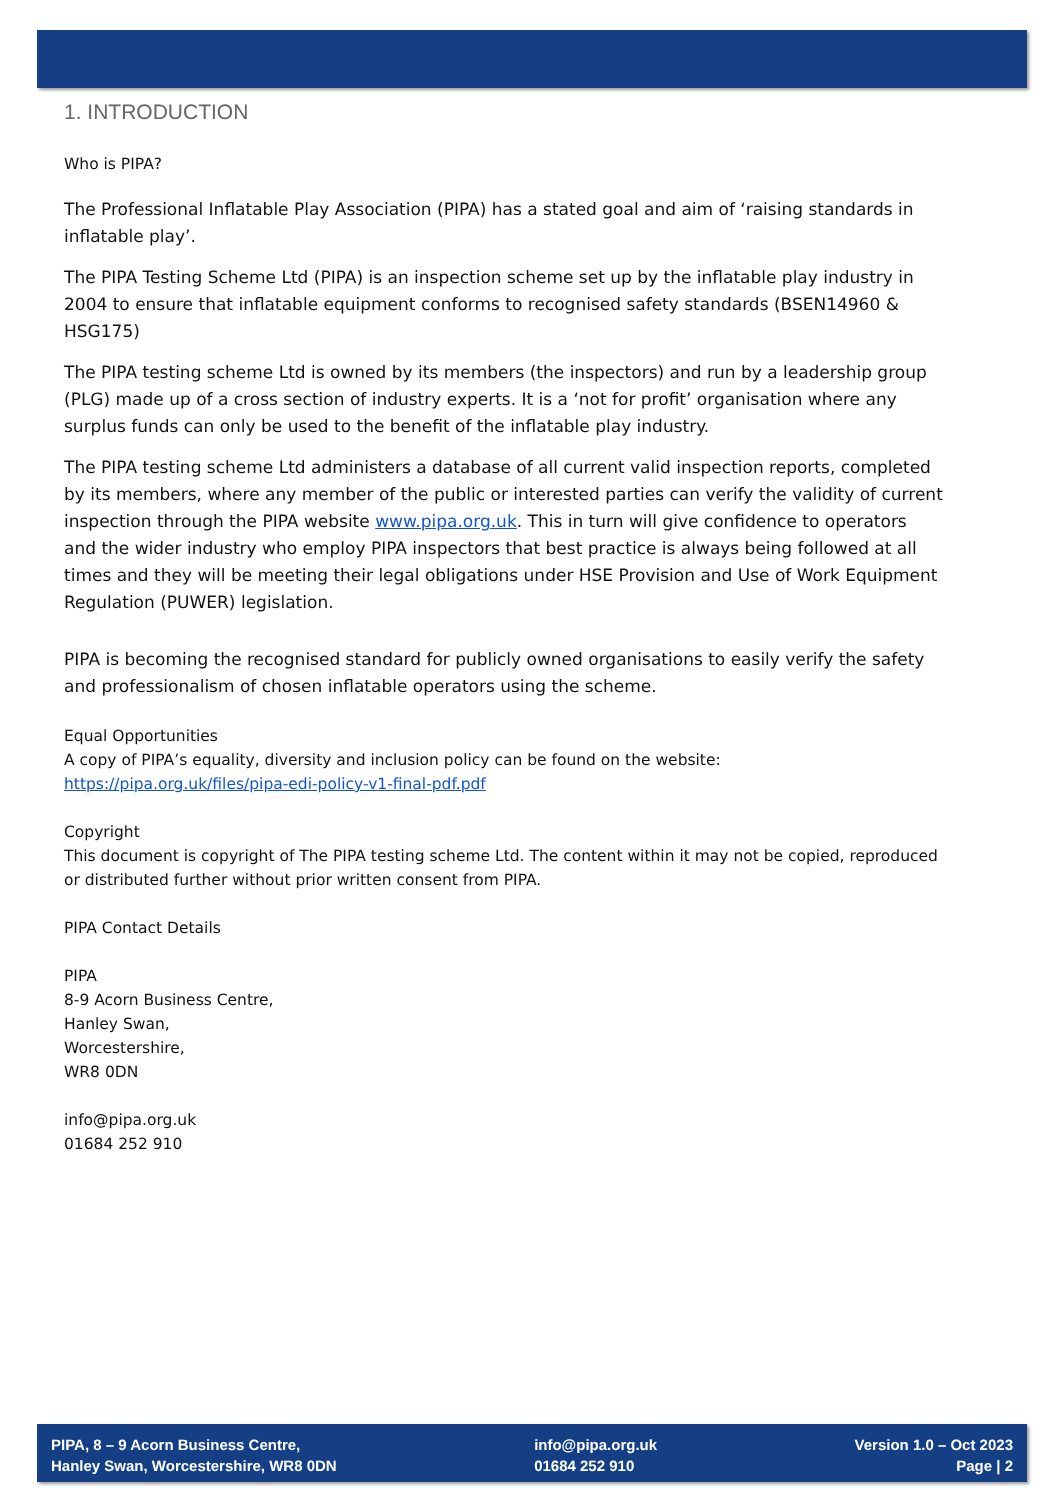1. INTRODUCTION
Who is PIPA?
The Professional Inflatable Play Association (PIPA) has a stated goal and aim of ‘raising standards in inflatable play’.
The PIPA Testing Scheme Ltd (PIPA) is an inspection scheme set up by the inflatable play industry in 2004 to ensure that inflatable equipment conforms to recognised safety standards (BSEN14960 & HSG175)
The PIPA testing scheme Ltd is owned by its members (the inspectors) and run by a leadership group (PLG) made up of a cross section of industry experts. It is a ‘not for profit’ organisation where any surplus funds can only be used to the benefit of the inflatable play industry.
The PIPA testing scheme Ltd administers a database of all current valid inspection reports, completed by its members, where any member of the public or interested parties can verify the validity of current inspection through the PIPA website www.pipa.org.uk. This in turn will give confidence to operators and the wider industry who employ PIPA inspectors that best practice is always being followed at all times and they will be meeting their legal obligations under HSE Provision and Use of Work Equipment Regulation (PUWER) legislation.
PIPA is becoming the recognised standard for publicly owned organisations to easily verify the safety and professionalism of chosen inflatable operators using the scheme.
Equal Opportunities
A copy of PIPA’s equality, diversity and inclusion policy can be found on the website:
https://pipa.org.uk/files/pipa-edi-policy-v1-final-pdf.pdf
Copyright
This document is copyright of The PIPA testing scheme Ltd. The content within it may not be copied, reproduced or distributed further without prior written consent from PIPA.
PIPA Contact Details
PIPA
8-9 Acorn Business Centre,
Hanley Swan,
Worcestershire,
WR8 0DN
info@pipa.org.uk
01684 252 910
PIPA, 8 – 9 Acorn Business Centre,
Hanley Swan, Worcestershire, WR8 0DN
info@pipa.org.uk
01684 252 910
Version 1.0 – Oct 2023
Page | 2